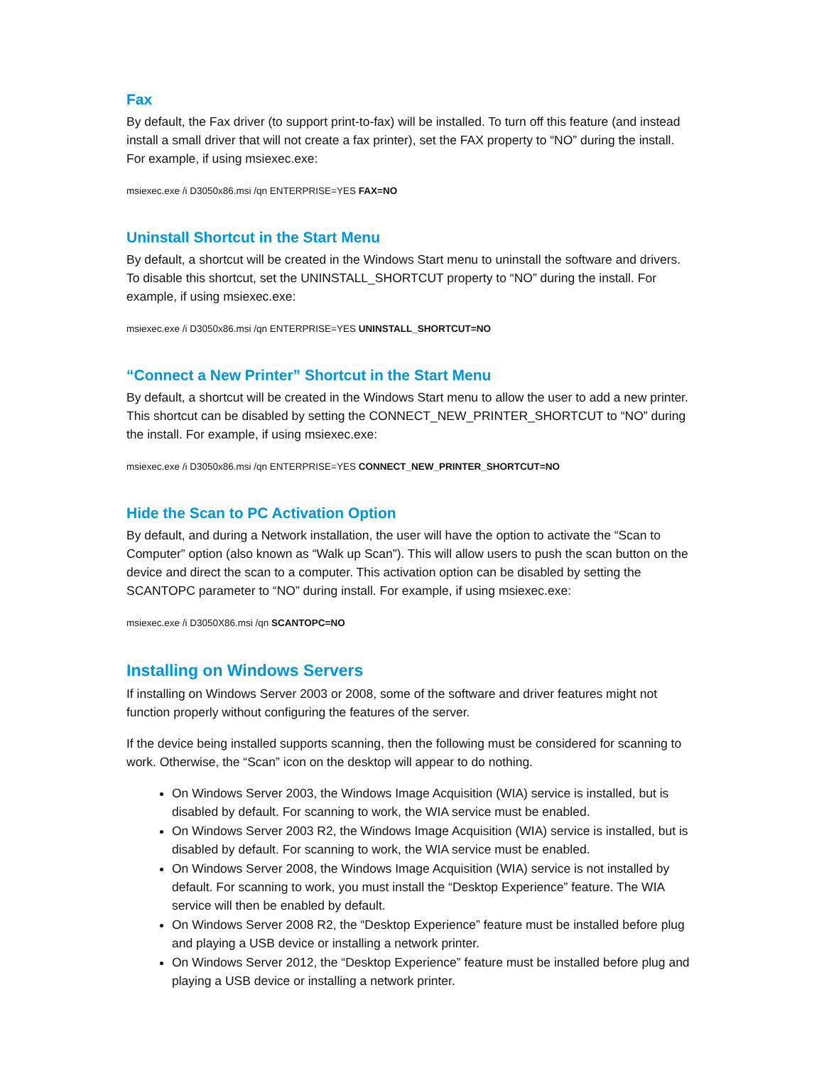Fax
By default, the Fax driver (to support print-to-fax) will be installed. To turn off this feature (and instead install a small driver that will not create a fax printer), set the FAX property to “NO” during the install. For example, if using msiexec.exe:
msiexec.exe /i D3050x86.msi /qn ENTERPRISE=YES FAX=NO
Uninstall Shortcut in the Start Menu
By default, a shortcut will be created in the Windows Start menu to uninstall the software and drivers. To disable this shortcut, set the UNINSTALL_SHORTCUT property to “NO” during the install. For example, if using msiexec.exe:
msiexec.exe /i D3050x86.msi /qn ENTERPRISE=YES UNINSTALL_SHORTCUT=NO
“Connect a New Printer” Shortcut in the Start Menu
By default, a shortcut will be created in the Windows Start menu to allow the user to add a new printer. This shortcut can be disabled by setting the CONNECT_NEW_PRINTER_SHORTCUT to “NO” during the install. For example, if using msiexec.exe:
msiexec.exe /i D3050x86.msi /qn ENTERPRISE=YES CONNECT_NEW_PRINTER_SHORTCUT=NO
Hide the Scan to PC Activation Option
By default, and during a Network installation, the user will have the option to activate the “Scan to Computer” option (also known as “Walk up Scan”). This will allow users to push the scan button on the device and direct the scan to a computer. This activation option can be disabled by setting the SCANTOPC parameter to “NO” during install. For example, if using msiexec.exe:
msiexec.exe /i D3050X86.msi /qn SCANTOPC=NO
Installing on Windows Servers
If installing on Windows Server 2003 or 2008, some of the software and driver features might not function properly without configuring the features of the server.
If the device being installed supports scanning, then the following must be considered for scanning to work. Otherwise, the “Scan” icon on the desktop will appear to do nothing.
On Windows Server 2003, the Windows Image Acquisition (WIA) service is installed, but is disabled by default. For scanning to work, the WIA service must be enabled.
On Windows Server 2003 R2, the Windows Image Acquisition (WIA) service is installed, but is disabled by default. For scanning to work, the WIA service must be enabled.
On Windows Server 2008, the Windows Image Acquisition (WIA) service is not installed by default. For scanning to work, you must install the “Desktop Experience” feature. The WIA service will then be enabled by default.
On Windows Server 2008 R2, the “Desktop Experience” feature must be installed before plug and playing a USB device or installing a network printer.
On Windows Server 2012, the “Desktop Experience” feature must be installed before plug and playing a USB device or installing a network printer.